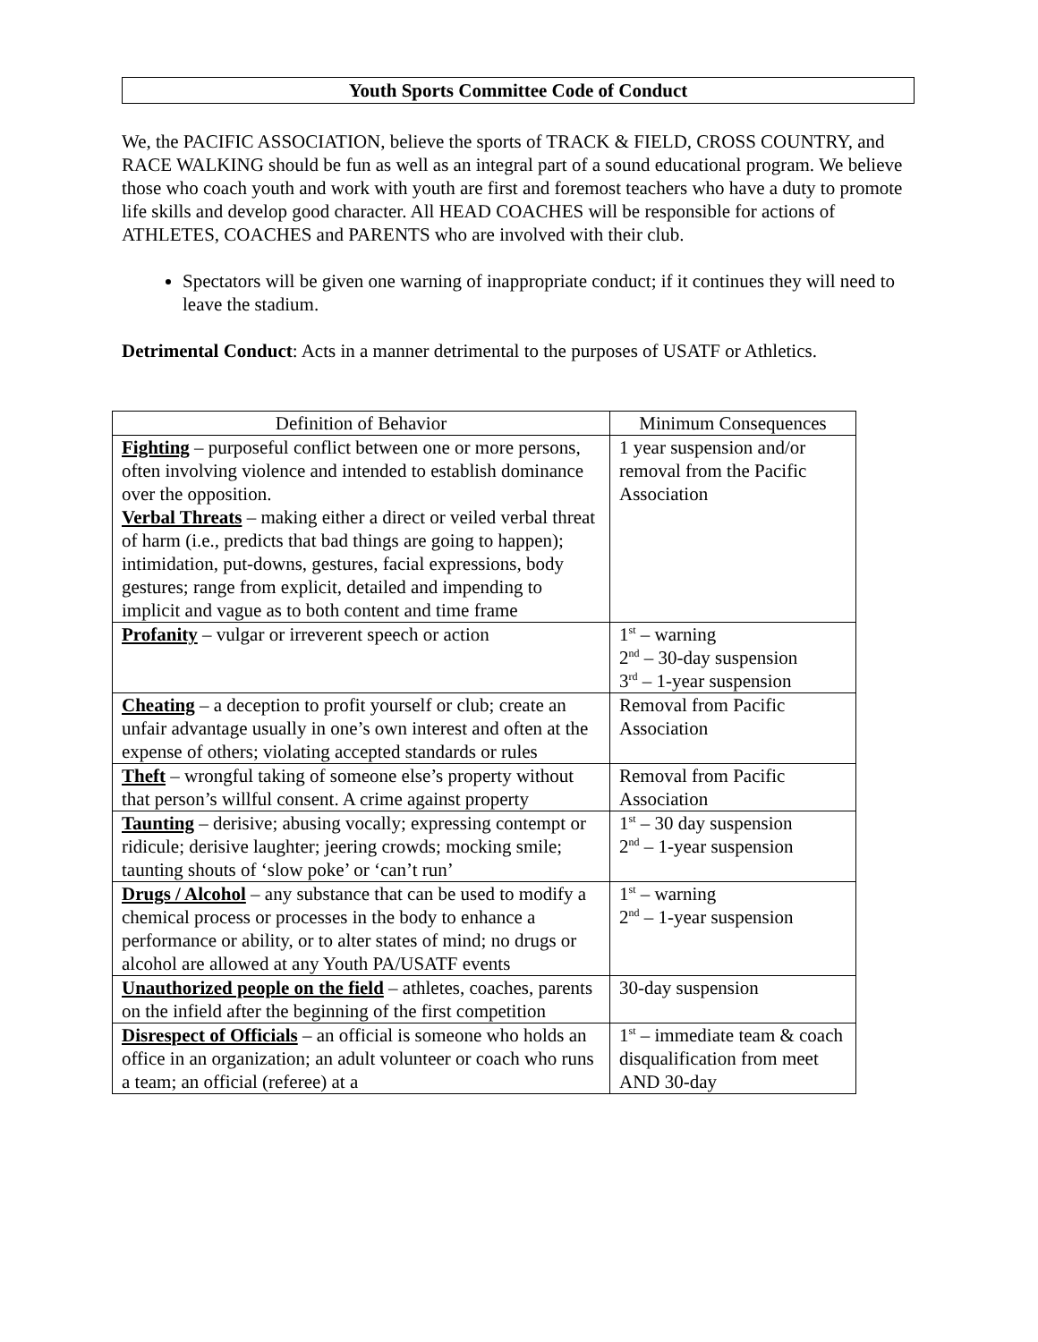Youth Sports Committee Code of Conduct
We, the PACIFIC ASSOCIATION, believe the sports of TRACK & FIELD, CROSS COUNTRY, and RACE WALKING should be fun as well as an integral part of a sound educational program. We believe those who coach youth and work with youth are first and foremost teachers who have a duty to promote life skills and develop good character. All HEAD COACHES will be responsible for actions of ATHLETES, COACHES and PARENTS who are involved with their club.
Spectators will be given one warning of inappropriate conduct; if it continues they will need to leave the stadium.
Detrimental Conduct: Acts in a manner detrimental to the purposes of USATF or Athletics.
| Definition of Behavior | Minimum Consequences |
| --- | --- |
| Fighting – purposeful conflict between one or more persons, often involving violence and intended to establish dominance over the opposition. Verbal Threats – making either a direct or veiled verbal threat of harm (i.e., predicts that bad things are going to happen); intimidation, put-downs, gestures, facial expressions, body gestures; range from explicit, detailed and impending to implicit and vague as to both content and time frame | 1 year suspension and/or removal from the Pacific Association |
| Profanity – vulgar or irreverent speech or action | 1<sup>st</sup> – warning 2<sup>nd</sup> – 30-day suspension 3<sup>rd</sup> – 1-year suspension |
| Cheating – a deception to profit yourself or club; create an unfair advantage usually in one’s own interest and often at the expense of others; violating accepted standards or rules | Removal from Pacific Association |
| Theft – wrongful taking of someone else’s property without that person’s willful consent. A crime against property | Removal from Pacific Association |
| Taunting – derisive; abusing vocally; expressing contempt or ridicule; derisive laughter; jeering crowds; mocking smile; taunting shouts of ‘slow poke’ or ‘can’t run’ | 1<sup>st</sup> – 30 day suspension 2<sup>nd</sup> – 1-year suspension |
| Drugs / Alcohol – any substance that can be used to modify a chemical process or processes in the body to enhance a performance or ability, or to alter states of mind; no drugs or alcohol are allowed at any Youth PA/USATF events | 1<sup>st</sup> – warning 2<sup>nd</sup> – 1-year suspension |
| Unauthorized people on the field – athletes, coaches, parents on the infield after the beginning of the first competition | 30-day suspension |
| Disrespect of Officials – an official is someone who holds an office in an organization; an adult volunteer or coach who runs a team; an official (referee) at a | 1<sup>st</sup> – immediate team & coach disqualification from meet AND 30-day |